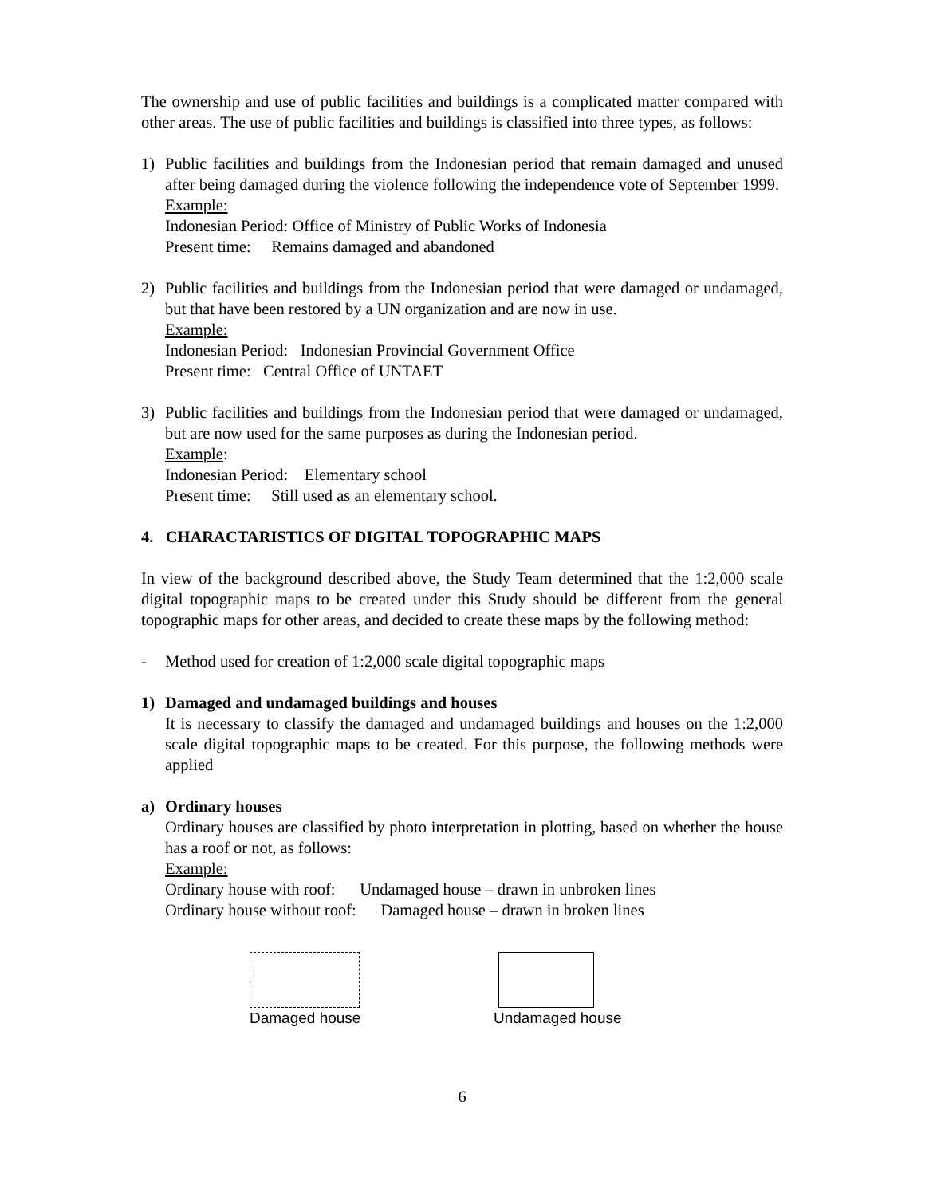The ownership and use of public facilities and buildings is a complicated matter compared with other areas. The use of public facilities and buildings is classified into three types, as follows:
1) Public facilities and buildings from the Indonesian period that remain damaged and unused after being damaged during the violence following the independence vote of September 1999.
Example:
Indonesian Period: Office of Ministry of Public Works of Indonesia
Present time: Remains damaged and abandoned
2) Public facilities and buildings from the Indonesian period that were damaged or undamaged, but that have been restored by a UN organization and are now in use.
Example:
Indonesian Period: Indonesian Provincial Government Office
Present time: Central Office of UNTAET
3) Public facilities and buildings from the Indonesian period that were damaged or undamaged, but are now used for the same purposes as during the Indonesian period.
Example:
Indonesian Period: Elementary school
Present time: Still used as an elementary school.
4. CHARACTARISTICS OF DIGITAL TOPOGRAPHIC MAPS
In view of the background described above, the Study Team determined that the 1:2,000 scale digital topographic maps to be created under this Study should be different from the general topographic maps for other areas, and decided to create these maps by the following method:
- Method used for creation of 1:2,000 scale digital topographic maps
1) Damaged and undamaged buildings and houses
It is necessary to classify the damaged and undamaged buildings and houses on the 1:2,000 scale digital topographic maps to be created. For this purpose, the following methods were applied
a) Ordinary houses
Ordinary houses are classified by photo interpretation in plotting, based on whether the house has a roof or not, as follows:
Example:
Ordinary house with roof: Undamaged house – drawn in unbroken lines
Ordinary house without roof: Damaged house – drawn in broken lines
Damaged house Undamaged house
6